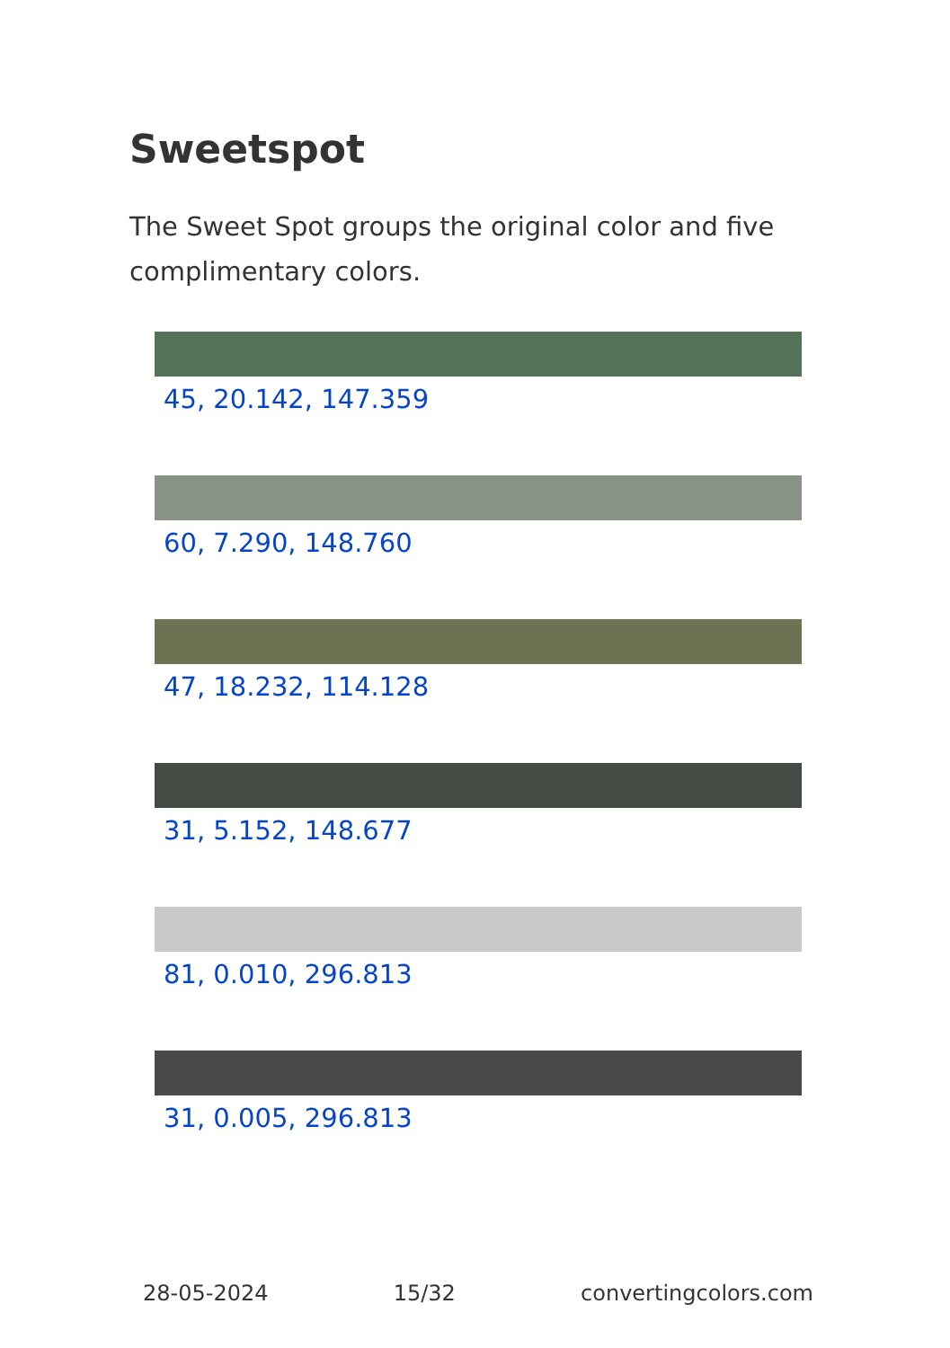Sweetspot
The Sweet Spot groups the original color and five complimentary colors.
45, 20.142, 147.359
60, 7.290, 148.760
47, 18.232, 114.128
31, 5.152, 148.677
81, 0.010, 296.813
31, 0.005, 296.813
28-05-2024 15/32 convertingcolors.com